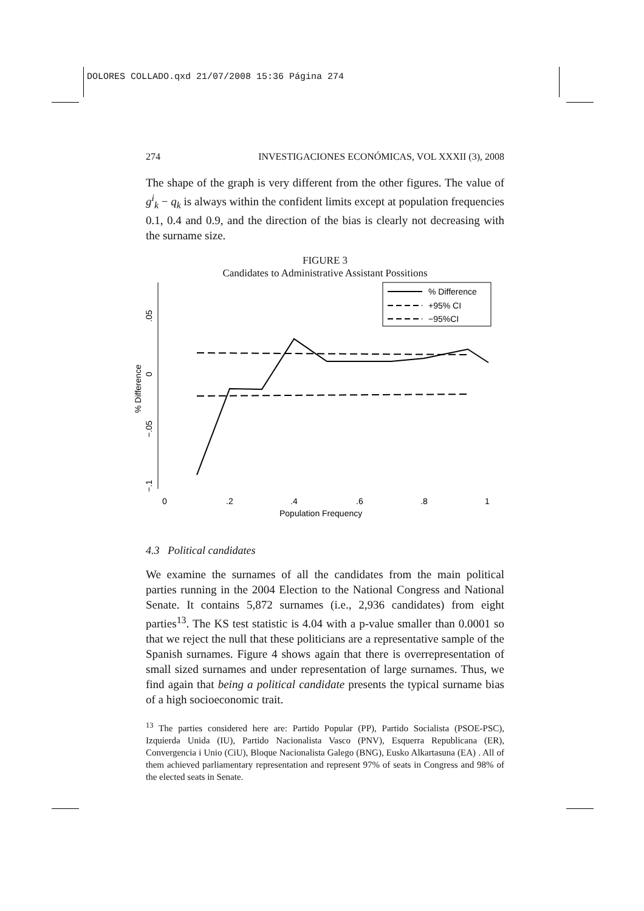DOLORES COLLADO.qxd 21/07/2008 15:36 Página 274
274 INVESTIGACIONES ECONÓMICAS, VOL XXXII (3), 2008
The shape of the graph is very different from the other figures. The value of g<sup>i</sup><sub>k</sub> − q<sub>k</sub> is always within the confident limits except at population frequencies 0.1, 0.4 and 0.9, and the direction of the bias is clearly not decreasing with the surname size.
FIGURE 3
Candidates to Administrative Assistant Possitions
.05
0
% Difference
−.05
−.1
0
.2
.4
.6
.8
1
Population Frequency
% Difference
+95% CI
−95%CI
4.3 Political candidates
We examine the surnames of all the candidates from the main political parties running in the 2004 Election to the National Congress and National Senate. It contains 5,872 surnames (i.e., 2,936 candidates) from eight parties<sup>13</sup>. The KS test statistic is 4.04 with a p-value smaller than 0.0001 so that we reject the null that these politicians are a representative sample of the Spanish surnames. Figure 4 shows again that there is overrepresentation of small sized surnames and under representation of large surnames. Thus, we find again that being a political candidate presents the typical surname bias of a high socioeconomic trait.
<sup>13</sup> The parties considered here are: Partido Popular (PP), Partido Socialista (PSOE-PSC), Izquierda Unida (IU), Partido Nacionalista Vasco (PNV), Esquerra Republicana (ER), Convergencia i Unio (CiU), Bloque Nacionalista Galego (BNG), Eusko Alkartasuna (EA) . All of them achieved parliamentary representation and represent 97% of seats in Congress and 98% of the elected seats in Senate.